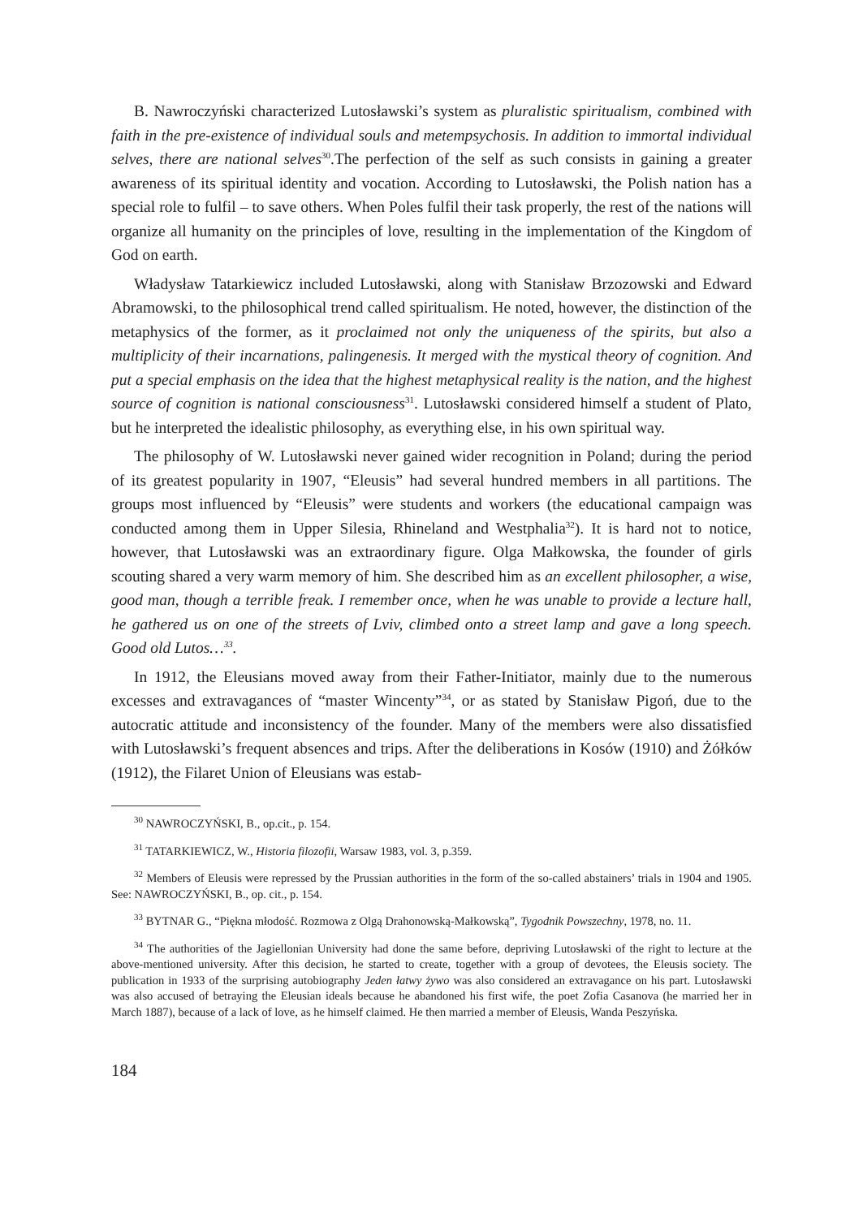B. Nawroczyński characterized Lutosławski’s system as pluralistic spiritualism, combined with faith in the pre-existence of individual souls and metempsychosis. In addition to immortal individual selves, there are national selves<sup>30</sup>.The perfection of the self as such consists in gaining a greater awareness of its spiritual identity and vocation. According to Lutosławski, the Polish nation has a special role to fulfil – to save others. When Poles fulfil their task properly, the rest of the nations will organize all humanity on the principles of love, resulting in the implementation of the Kingdom of God on earth.
Władysław Tatarkiewicz included Lutosławski, along with Stanisław Brzozowski and Edward Abramowski, to the philosophical trend called spiritualism. He noted, however, the distinction of the metaphysics of the former, as it proclaimed not only the uniqueness of the spirits, but also a multiplicity of their incarnations, palingenesis. It merged with the mystical theory of cognition. And put a special emphasis on the idea that the highest metaphysical reality is the nation, and the highest source of cognition is national consciousness<sup>31</sup>. Lutosławski considered himself a student of Plato, but he interpreted the idealistic philosophy, as everything else, in his own spiritual way.
The philosophy of W. Lutosławski never gained wider recognition in Poland; during the period of its greatest popularity in 1907, “Eleusis” had several hundred members in all partitions. The groups most influenced by “Eleusis” were students and workers (the educational campaign was conducted among them in Upper Silesia, Rhineland and Westphalia<sup>32</sup>). It is hard not to notice, however, that Lutosławski was an extraordinary figure. Olga Małkowska, the founder of girls scouting shared a very warm memory of him. She described him as an excellent philosopher, a wise, good man, though a terrible freak. I remember once, when he was unable to provide a lecture hall, he gathered us on one of the streets of Lviv, climbed onto a street lamp and gave a long speech. Good old Lutos…<sup>33</sup>.
In 1912, the Eleusians moved away from their Father-Initiator, mainly due to the numerous excesses and extravagances of “master Wincenty”<sup>34</sup>, or as stated by Stanisław Pigoń, due to the autocratic attitude and inconsistency of the founder. Many of the members were also dissatisfied with Lutosławski’s frequent absences and trips. After the deliberations in Kosów (1910) and Żółków (1912), the Filaret Union of Eleusians was estab-
<sup>30</sup> NAWROCZYŃSKI, B., op.cit., p. 154.
<sup>31</sup> TATARKIEWICZ, W., Historia filozofii, Warsaw 1983, vol. 3, p.359.
<sup>32</sup> Members of Eleusis were repressed by the Prussian authorities in the form of the so-called abstainers’ trials in 1904 and 1905. See: NAWROCZYŃSKI, B., op. cit., p. 154.
<sup>33</sup> BYTNAR G., “Piękna młodość. Rozmowa z Olgą Drahonowską-Małkowską”, Tygodnik Powszechny, 1978, no. 11.
<sup>34</sup> The authorities of the Jagiellonian University had done the same before, depriving Lutosławski of the right to lecture at the above-mentioned university. After this decision, he started to create, together with a group of devotees, the Eleusis society. The publication in 1933 of the surprising autobiography Jeden łatwy żywo was also considered an extravagance on his part. Lutosławski was also accused of betraying the Eleusian ideals because he abandoned his first wife, the poet Zofia Casanova (he married her in March 1887), because of a lack of love, as he himself claimed. He then married a member of Eleusis, Wanda Peszyńska.
184